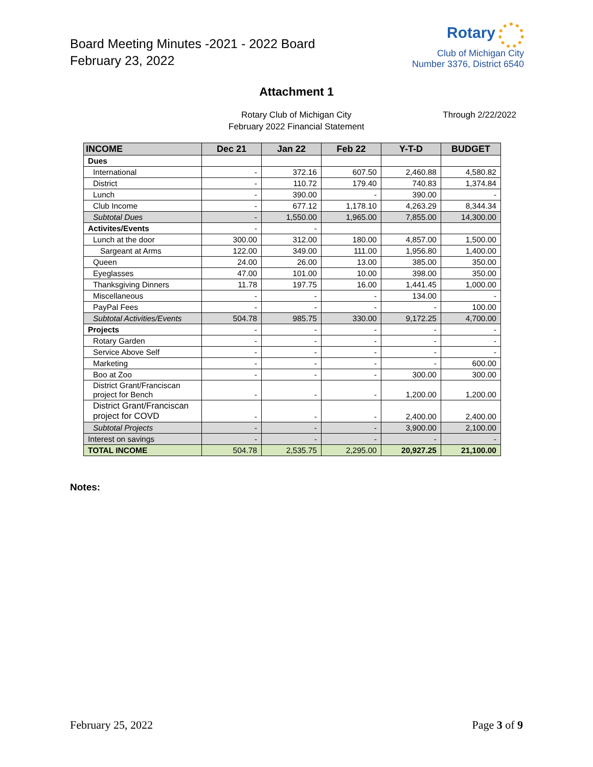Board Meeting Minutes -2021 - 2022 Board
February 23, 2022
Rotary
Club of Michigan City
Number 3376, District 6540
Attachment 1
Rotary Club of Michigan City
February 2022 Financial Statement
Through 2/22/2022
| INCOME | Dec 21 | Jan 22 | Feb 22 | Y-T-D | BUDGET |
| --- | --- | --- | --- | --- | --- |
| Dues | | | | | |
| International | - | 372.16 | 607.50 | 2,460.88 | 4,580.82 |
| District | - | 110.72 | 179.40 | 740.83 | 1,374.84 |
| Lunch | - | 390.00 | - | 390.00 | - |
| Club Income | - | 677.12 | 1,178.10 | 4,263.29 | 8,344.34 |
| Subtotal Dues | - | 1,550.00 | 1,965.00 | 7,855.00 | 14,300.00 |
| Activites/Events | - | - | | | |
| Lunch at the door | 300.00 | 312.00 | 180.00 | 4,857.00 | 1,500.00 |
| Sargeant at Arms | 122.00 | 349.00 | 111.00 | 1,956.80 | 1,400.00 |
| Queen | 24.00 | 26.00 | 13.00 | 385.00 | 350.00 |
| Eyeglasses | 47.00 | 101.00 | 10.00 | 398.00 | 350.00 |
| Thanksgiving Dinners | 11.78 | 197.75 | 16.00 | 1,441.45 | 1,000.00 |
| Miscellaneous | - | - | - | 134.00 | - |
| PayPal Fees | - | - | - | - | 100.00 |
| Subtotal Activities/Events | 504.78 | 985.75 | 330.00 | 9,172.25 | 4,700.00 |
| Projects | - | - | - | - | - |
| Rotary Garden | - | - | - | - | - |
| Service Above Self | - | - | - | - | - |
| Marketing | - | - | - | - | 600.00 |
| Boo at Zoo | - | - | - | 300.00 | 300.00 |
| District Grant/Franciscan project for Bench | - | - | - | 1,200.00 | 1,200.00 |
| District Grant/Franciscan project for COVD | - | - | - | 2,400.00 | 2,400.00 |
| Subtotal Projects | - | - | - | 3,900.00 | 2,100.00 |
| Interest on savings | - | - | - | - | - |
| TOTAL INCOME | 504.78 | 2,535.75 | 2,295.00 | 20,927.25 | 21,100.00 |
Notes:
February 25, 2022 Page 3 of 9